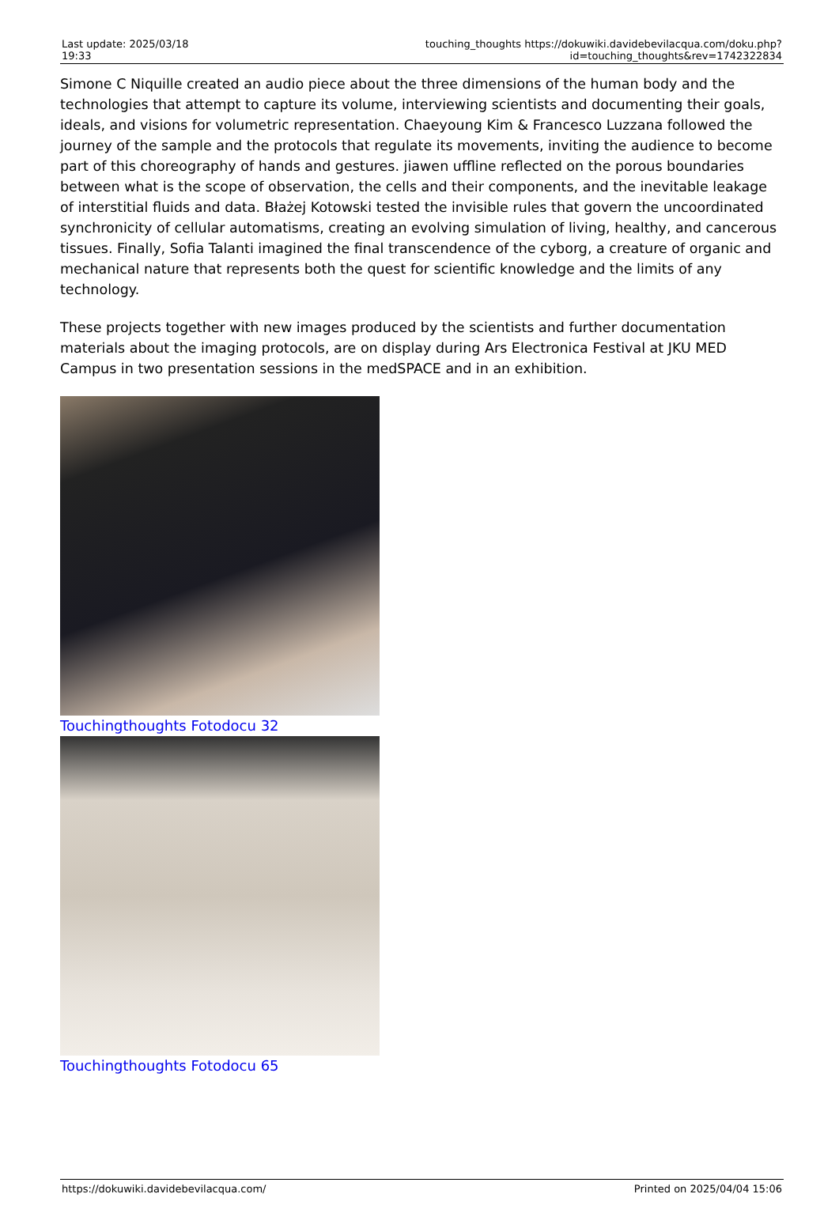| Last update: 2025/03/18 19:33 | touching_thoughts https://dokuwiki.davidebevilacqua.com/doku.php?id=touching_thoughts&rev=1742322834 |
Simone C Niquille created an audio piece about the three dimensions of the human body and the technologies that attempt to capture its volume, interviewing scientists and documenting their goals, ideals, and visions for volumetric representation. Chaeyoung Kim & Francesco Luzzana followed the journey of the sample and the protocols that regulate its movements, inviting the audience to become part of this choreography of hands and gestures. jiawen uffline reflected on the porous boundaries between what is the scope of observation, the cells and their components, and the inevitable leakage of interstitial fluids and data. Błażej Kotowski tested the invisible rules that govern the uncoordinated synchronicity of cellular automatisms, creating an evolving simulation of living, healthy, and cancerous tissues. Finally, Sofia Talanti imagined the final transcendence of the cyborg, a creature of organic and mechanical nature that represents both the quest for scientific knowledge and the limits of any technology.
These projects together with new images produced by the scientists and further documentation materials about the imaging protocols, are on display during Ars Electronica Festival at JKU MED Campus in two presentation sessions in the medSPACE and in an exhibition.
Touchingthoughts Fotodocu 32
Touchingthoughts Fotodocu 65
https://dokuwiki.davidebevilacqua.com/ Printed on 2025/04/04 15:06